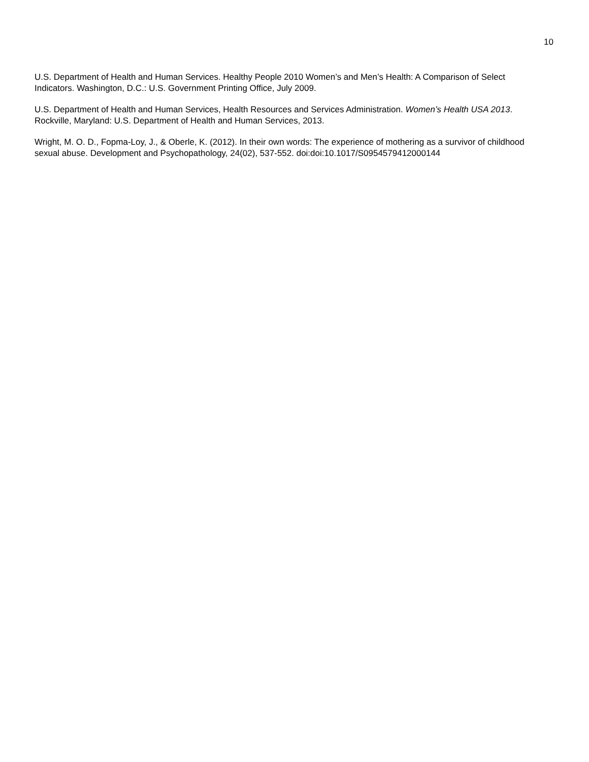10
U.S. Department of Health and Human Services. Healthy People 2010 Women’s and Men’s Health: A Comparison of Select Indicators. Washington, D.C.: U.S. Government Printing Office, July 2009.
U.S. Department of Health and Human Services, Health Resources and Services Administration. Women’s Health USA 2013. Rockville, Maryland: U.S. Department of Health and Human Services, 2013.
Wright, M. O. D., Fopma-Loy, J., & Oberle, K. (2012). In their own words: The experience of mothering as a survivor of childhood sexual abuse. Development and Psychopathology, 24(02), 537-552. doi:doi:10.1017/S0954579412000144